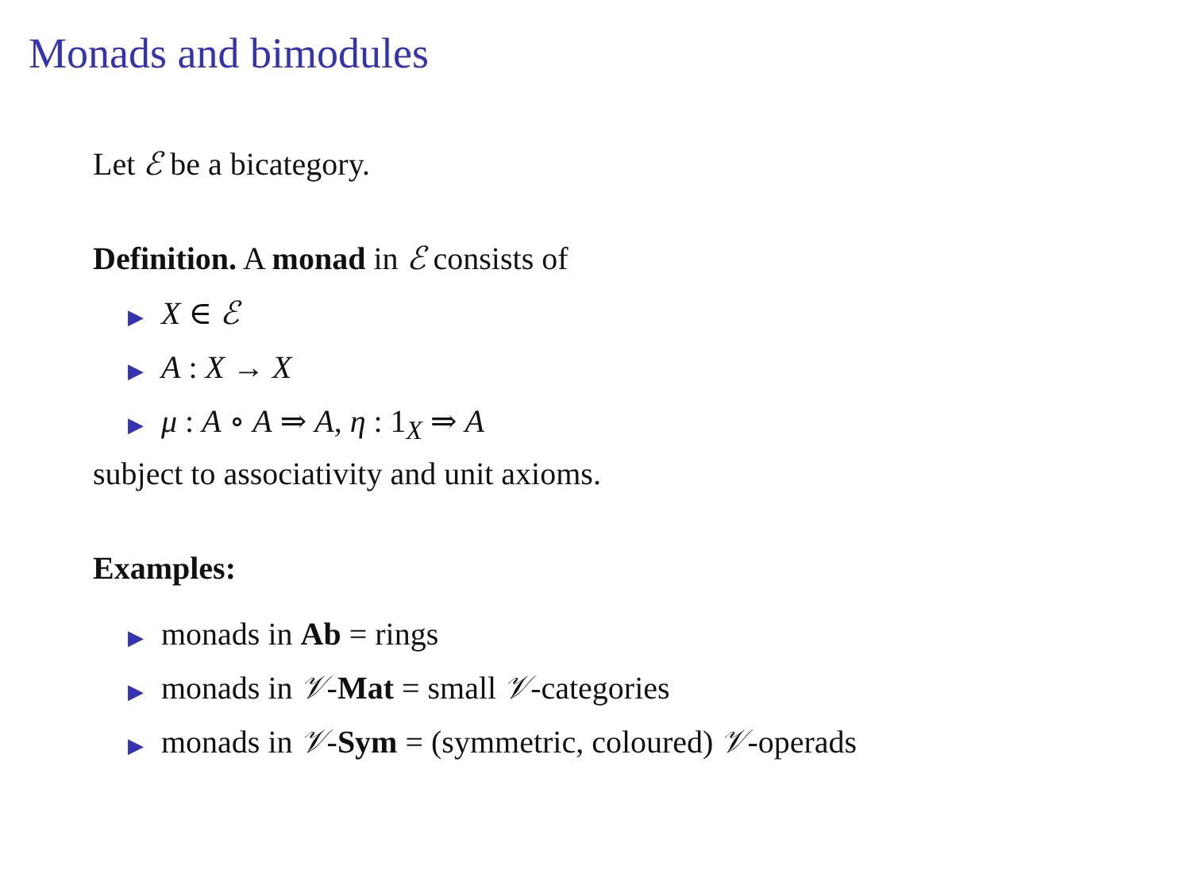Monads and bimodules
Let ℰ be a bicategory.
Definition. A monad in ℰ consists of
▶ X ∈ ℰ
▶ A : X → X
▶ μ : A ∘ A ⇒ A, η : 1<sub>X</sub> ⇒ A
subject to associativity and unit axioms.
Examples:
▶ monads in Ab = rings
▶ monads in 𝒱-Mat = small 𝒱-categories
▶ monads in 𝒱-Sym = (symmetric, coloured) 𝒱-operads